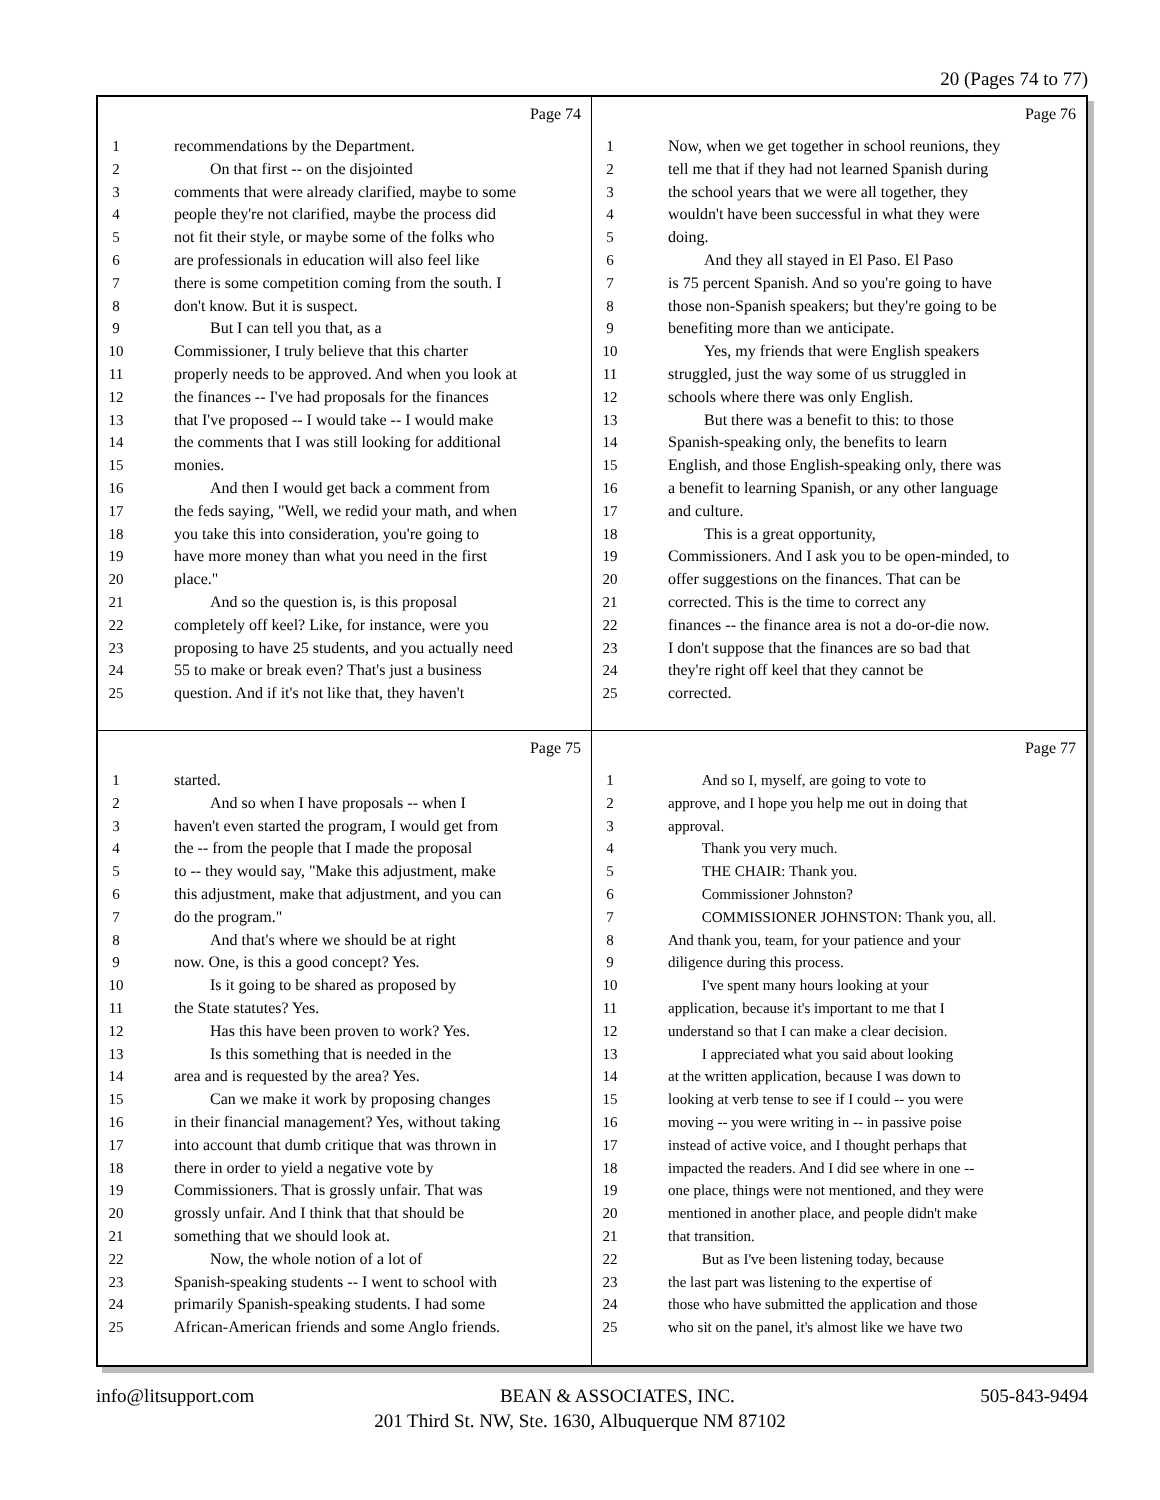20 (Pages 74 to 77)
Page 74
1 recommendations by the Department.
2 On that first -- on the disjointed
3 comments that were already clarified, maybe to some
4 people they're not clarified, maybe the process did
5 not fit their style, or maybe some of the folks who
6 are professionals in education will also feel like
7 there is some competition coming from the south. I
8 don't know. But it is suspect.
9 But I can tell you that, as a
10 Commissioner, I truly believe that this charter
11 properly needs to be approved. And when you look at
12 the finances -- I've had proposals for the finances
13 that I've proposed -- I would take -- I would make
14 the comments that I was still looking for additional
15 monies.
16 And then I would get back a comment from
17 the feds saying, "Well, we redid your math, and when
18 you take this into consideration, you're going to
19 have more money than what you need in the first
20 place."
21 And so the question is, is this proposal
22 completely off keel? Like, for instance, were you
23 proposing to have 25 students, and you actually need
24 55 to make or break even? That's just a business
25 question. And if it's not like that, they haven't
Page 76
1 Now, when we get together in school reunions, they
2 tell me that if they had not learned Spanish during
3 the school years that we were all together, they
4 wouldn't have been successful in what they were
5 doing.
6 And they all stayed in El Paso. El Paso
7 is 75 percent Spanish. And so you're going to have
8 those non-Spanish speakers; but they're going to be
9 benefiting more than we anticipate.
10 Yes, my friends that were English speakers
11 struggled, just the way some of us struggled in
12 schools where there was only English.
13 But there was a benefit to this: to those
14 Spanish-speaking only, the benefits to learn
15 English, and those English-speaking only, there was
16 a benefit to learning Spanish, or any other language
17 and culture.
18 This is a great opportunity,
19 Commissioners. And I ask you to be open-minded, to
20 offer suggestions on the finances. That can be
21 corrected. This is the time to correct any
22 finances -- the finance area is not a do-or-die now.
23 I don't suppose that the finances are so bad that
24 they're right off keel that they cannot be
25 corrected.
Page 75
1 started.
2 And so when I have proposals -- when I
3 haven't even started the program, I would get from
4 the -- from the people that I made the proposal
5 to -- they would say, "Make this adjustment, make
6 this adjustment, make that adjustment, and you can
7 do the program."
8 And that's where we should be at right
9 now. One, is this a good concept? Yes.
10 Is it going to be shared as proposed by
11 the State statutes? Yes.
12 Has this have been proven to work? Yes.
13 Is this something that is needed in the
14 area and is requested by the area? Yes.
15 Can we make it work by proposing changes
16 in their financial management? Yes, without taking
17 into account that dumb critique that was thrown in
18 there in order to yield a negative vote by
19 Commissioners. That is grossly unfair. That was
20 grossly unfair. And I think that that should be
21 something that we should look at.
22 Now, the whole notion of a lot of
23 Spanish-speaking students -- I went to school with
24 primarily Spanish-speaking students. I had some
25 African-American friends and some Anglo friends.
Page 77
1 And so I, myself, are going to vote to
2 approve, and I hope you help me out in doing that
3 approval.
4 Thank you very much.
5 THE CHAIR: Thank you.
6 Commissioner Johnston?
7 COMMISSIONER JOHNSTON: Thank you, all.
8 And thank you, team, for your patience and your
9 diligence during this process.
10 I've spent many hours looking at your
11 application, because it's important to me that I
12 understand so that I can make a clear decision.
13 I appreciated what you said about looking
14 at the written application, because I was down to
15 looking at verb tense to see if I could -- you were
16 moving -- you were writing in -- in passive poise
17 instead of active voice, and I thought perhaps that
18 impacted the readers. And I did see where in one --
19 one place, things were not mentioned, and they were
20 mentioned in another place, and people didn't make
21 that transition.
22 But as I've been listening today, because
23 the last part was listening to the expertise of
24 those who have submitted the application and those
25 who sit on the panel, it's almost like we have two
info@litsupport.com BEAN & ASSOCIATES, INC. 505-843-9494
201 Third St. NW, Ste. 1630, Albuquerque NM 87102